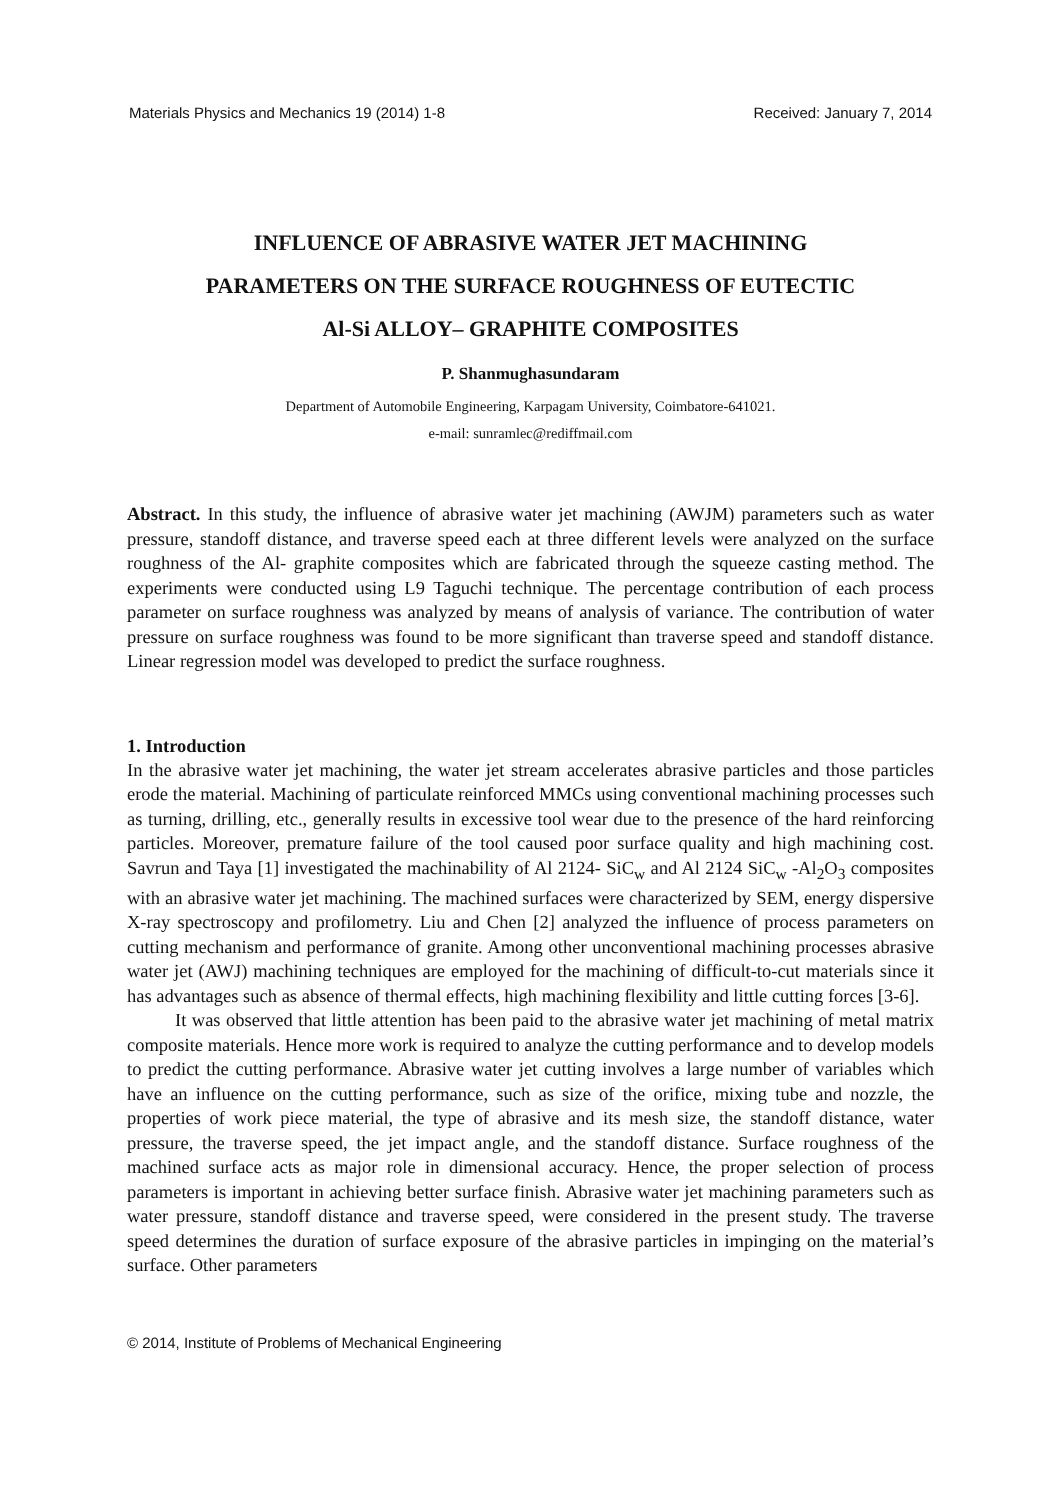Materials Physics and Mechanics 19 (2014) 1-8 Received: January 7, 2014
INFLUENCE OF ABRASIVE WATER JET MACHINING
PARAMETERS ON THE SURFACE ROUGHNESS OF EUTECTIC
Al-Si ALLOY– GRAPHITE COMPOSITES
P. Shanmughasundaram
Department of Automobile Engineering, Karpagam University, Coimbatore-641021.
e-mail: sunramlec@rediffmail.com
Abstract. In this study, the influence of abrasive water jet machining (AWJM) parameters such as water pressure, standoff distance, and traverse speed each at three different levels were analyzed on the surface roughness of the Al- graphite composites which are fabricated through the squeeze casting method. The experiments were conducted using L9 Taguchi technique. The percentage contribution of each process parameter on surface roughness was analyzed by means of analysis of variance. The contribution of water pressure on surface roughness was found to be more significant than traverse speed and standoff distance. Linear regression model was developed to predict the surface roughness.
1. Introduction
In the abrasive water jet machining, the water jet stream accelerates abrasive particles and those particles erode the material. Machining of particulate reinforced MMCs using conventional machining processes such as turning, drilling, etc., generally results in excessive tool wear due to the presence of the hard reinforcing particles. Moreover, premature failure of the tool caused poor surface quality and high machining cost. Savrun and Taya [1] investigated the machinability of Al 2124- SiC<sub>w</sub> and Al 2124 SiC<sub>w</sub> -Al<sub>2</sub>O<sub>3</sub> composites with an abrasive water jet machining. The machined surfaces were characterized by SEM, energy dispersive X-ray spectroscopy and profilometry. Liu and Chen [2] analyzed the influence of process parameters on cutting mechanism and performance of granite. Among other unconventional machining processes abrasive water jet (AWJ) machining techniques are employed for the machining of difficult-to-cut materials since it has advantages such as absence of thermal effects, high machining flexibility and little cutting forces [3-6].
It was observed that little attention has been paid to the abrasive water jet machining of metal matrix composite materials. Hence more work is required to analyze the cutting performance and to develop models to predict the cutting performance. Abrasive water jet cutting involves a large number of variables which have an influence on the cutting performance, such as size of the orifice, mixing tube and nozzle, the properties of work piece material, the type of abrasive and its mesh size, the standoff distance, water pressure, the traverse speed, the jet impact angle, and the standoff distance. Surface roughness of the machined surface acts as major role in dimensional accuracy. Hence, the proper selection of process parameters is important in achieving better surface finish. Abrasive water jet machining parameters such as water pressure, standoff distance and traverse speed, were considered in the present study. The traverse speed determines the duration of surface exposure of the abrasive particles in impinging on the material’s surface. Other parameters
© 2014, Institute of Problems of Mechanical Engineering